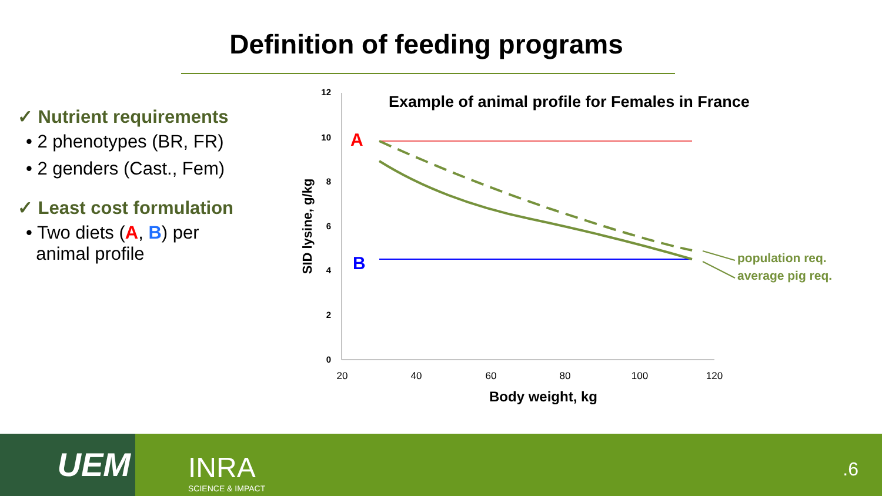Definition of feeding programs
✓ Nutrient requirements
• 2 phenotypes (BR, FR)
• 2 genders (Cast., Fem)
✓ Least cost formulation
• Two diets (A, B) per
animal profile
12
10
8
6
4
2
0
20
40
60
80
100
120
Body weight, kg
SID lysine, g/kg
Example of animal profile for Females in France
A
B
population req.
average pig req.
UEM INRA
SCIENCE & IMPACT
.6